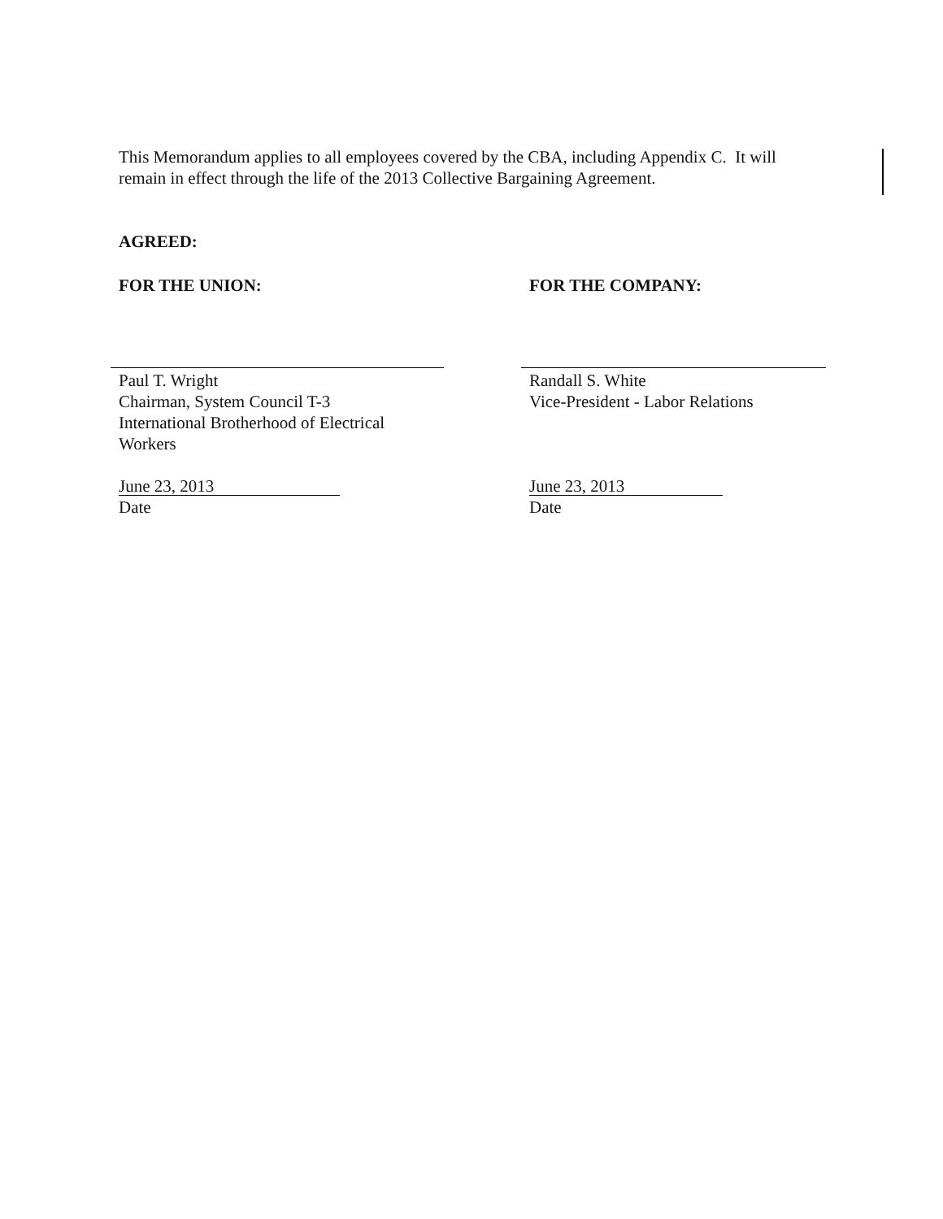This Memorandum applies to all employees covered by the CBA, including Appendix C. It will remain in effect through the life of the 2013 Collective Bargaining Agreement.
AGREED:
FOR THE UNION: FOR THE COMPANY:
Paul T. Wright
Chairman, System Council T-3
International Brotherhood of Electrical Workers
Randall S. White
Vice-President - Labor Relations
June 23, 2013
Date
June 23, 2013
Date